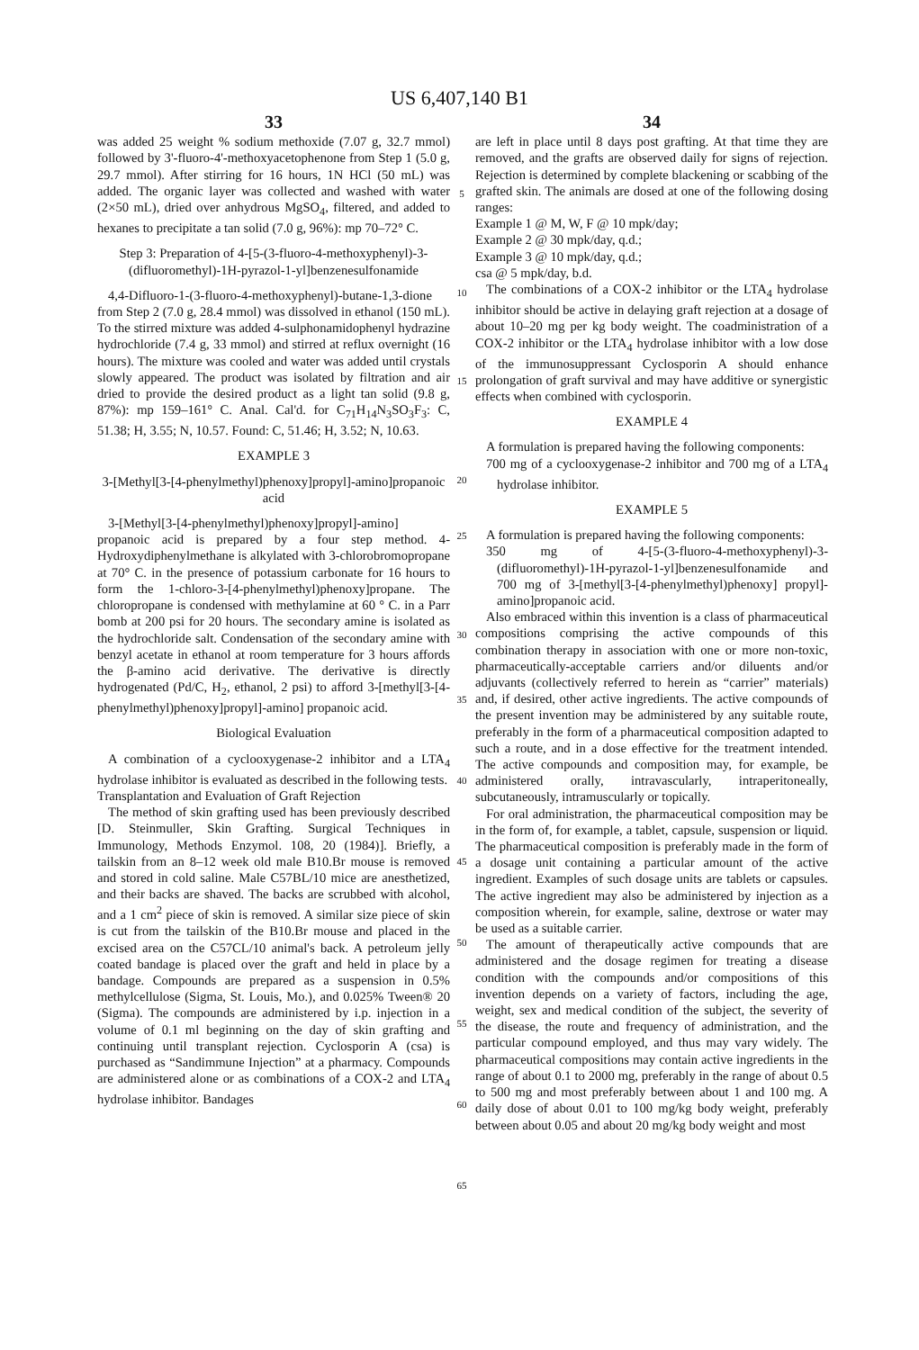US 6,407,140 B1
33
was added 25 weight % sodium methoxide (7.07 g, 32.7 mmol) followed by 3'-fluoro-4'-methoxyacetophenone from Step 1 (5.0 g, 29.7 mmol). After stirring for 16 hours, 1N HCl (50 mL) was added. The organic layer was collected and washed with water (2×50 mL), dried over anhydrous MgSO<sub>4</sub>, filtered, and added to hexanes to precipitate a tan solid (7.0 g, 96%): mp 70–72° C.
Step 3: Preparation of 4-[5-(3-fluoro-4-methoxyphenyl)-3-(difluoromethyl)-1H-pyrazol-1-yl]benzenesulfonamide
4,4-Difluoro-1-(3-fluoro-4-methoxyphenyl)-butane-1,3-dione from Step 2 (7.0 g, 28.4 mmol) was dissolved in ethanol (150 mL). To the stirred mixture was added 4-sulphonamidophenyl hydrazine hydrochloride (7.4 g, 33 mmol) and stirred at reflux overnight (16 hours). The mixture was cooled and water was added until crystals slowly appeared. The product was isolated by filtration and air dried to provide the desired product as a light tan solid (9.8 g, 87%): mp 159–161° C. Anal. Cal'd. for C<sub>71</sub>H<sub>14</sub>N<sub>3</sub>SO<sub>3</sub>F<sub>3</sub>: C, 51.38; H, 3.55; N, 10.57. Found: C, 51.46; H, 3.52; N, 10.63.
EXAMPLE 3
3-[Methyl[3-[4-phenylmethyl)phenoxy]propyl]-amino]propanoic acid
3-[Methyl[3-[4-phenylmethyl)phenoxy]propyl]-amino] propanoic acid is prepared by a four step method. 4-Hydroxydiphenylmethane is alkylated with 3-chlorobromopropane at 70° C. in the presence of potassium carbonate for 16 hours to form the 1-chloro-3-[4-phenylmethyl)phenoxy]propane. The chloropropane is condensed with methylamine at 60 ° C. in a Parr bomb at 200 psi for 20 hours. The secondary amine is isolated as the hydrochloride salt. Condensation of the secondary amine with benzyl acetate in ethanol at room temperature for 3 hours affords the β-amino acid derivative. The derivative is directly hydrogenated (Pd/C, H<sub>2</sub>, ethanol, 2 psi) to afford 3-[methyl[3-[4-phenylmethyl)phenoxy]propyl]-amino] propanoic acid.
Biological Evaluation
A combination of a cyclooxygenase-2 inhibitor and a LTA<sub>4</sub> hydrolase inhibitor is evaluated as described in the following tests.
Transplantation and Evaluation of Graft Rejection
The method of skin grafting used has been previously described [D. Steinmuller, Skin Grafting. Surgical Techniques in Immunology, Methods Enzymol. 108, 20 (1984)]. Briefly, a tailskin from an 8–12 week old male B10.Br mouse is removed and stored in cold saline. Male C57BL/10 mice are anesthetized, and their backs are shaved. The backs are scrubbed with alcohol, and a 1 cm<sup>2</sup> piece of skin is removed. A similar size piece of skin is cut from the tailskin of the B10.Br mouse and placed in the excised area on the C57CL/10 animal's back. A petroleum jelly coated bandage is placed over the graft and held in place by a bandage. Compounds are prepared as a suspension in 0.5% methylcellulose (Sigma, St. Louis, Mo.), and 0.025% Tween® 20 (Sigma). The compounds are administered by i.p. injection in a volume of 0.1 ml beginning on the day of skin grafting and continuing until transplant rejection. Cyclosporin A (csa) is purchased as “Sandimmune Injection” at a pharmacy. Compounds are administered alone or as combinations of a COX-2 and LTA<sub>4</sub> hydrolase inhibitor. Bandages
34
are left in place until 8 days post grafting. At that time they are removed, and the grafts are observed daily for signs of rejection. Rejection is determined by complete blackening or scabbing of the grafted skin. The animals are dosed at one of the following dosing ranges:
Example 1 @ M, W, F @ 10 mpk/day;
Example 2 @ 30 mpk/day, q.d.;
Example 3 @ 10 mpk/day, q.d.;
csa @ 5 mpk/day, b.d.
The combinations of a COX-2 inhibitor or the LTA<sub>4</sub> hydrolase inhibitor should be active in delaying graft rejection at a dosage of about 10–20 mg per kg body weight. The coadministration of a COX-2 inhibitor or the LTA<sub>4</sub> hydrolase inhibitor with a low dose of the immunosuppressant Cyclosporin A should enhance prolongation of graft survival and may have additive or synergistic effects when combined with cyclosporin.
EXAMPLE 4
A formulation is prepared having the following components:
700 mg of a cyclooxygenase-2 inhibitor and 700 mg of a LTA<sub>4</sub> hydrolase inhibitor.
EXAMPLE 5
A formulation is prepared having the following components:
350 mg of 4-[5-(3-fluoro-4-methoxyphenyl)-3-(difluoromethyl)-1H-pyrazol-1-yl]benzenesulfonamide and 700 mg of 3-[methyl[3-[4-phenylmethyl)phenoxy] propyl]-amino]propanoic acid.
Also embraced within this invention is a class of pharmaceutical compositions comprising the active compounds of this combination therapy in association with one or more non-toxic, pharmaceutically-acceptable carriers and/or diluents and/or adjuvants (collectively referred to herein as “carrier” materials) and, if desired, other active ingredients. The active compounds of the present invention may be administered by any suitable route, preferably in the form of a pharmaceutical composition adapted to such a route, and in a dose effective for the treatment intended. The active compounds and composition may, for example, be administered orally, intravascularly, intraperitoneally, subcutaneously, intramuscularly or topically.
For oral administration, the pharmaceutical composition may be in the form of, for example, a tablet, capsule, suspension or liquid. The pharmaceutical composition is preferably made in the form of a dosage unit containing a particular amount of the active ingredient. Examples of such dosage units are tablets or capsules. The active ingredient may also be administered by injection as a composition wherein, for example, saline, dextrose or water may be used as a suitable carrier.
The amount of therapeutically active compounds that are administered and the dosage regimen for treating a disease condition with the compounds and/or compositions of this invention depends on a variety of factors, including the age, weight, sex and medical condition of the subject, the severity of the disease, the route and frequency of administration, and the particular compound employed, and thus may vary widely. The pharmaceutical compositions may contain active ingredients in the range of about 0.1 to 2000 mg, preferably in the range of about 0.5 to 500 mg and most preferably between about 1 and 100 mg. A daily dose of about 0.01 to 100 mg/kg body weight, preferably between about 0.05 and about 20 mg/kg body weight and most
5
10
15
20
25
30
35
40
45
50
55
60
65